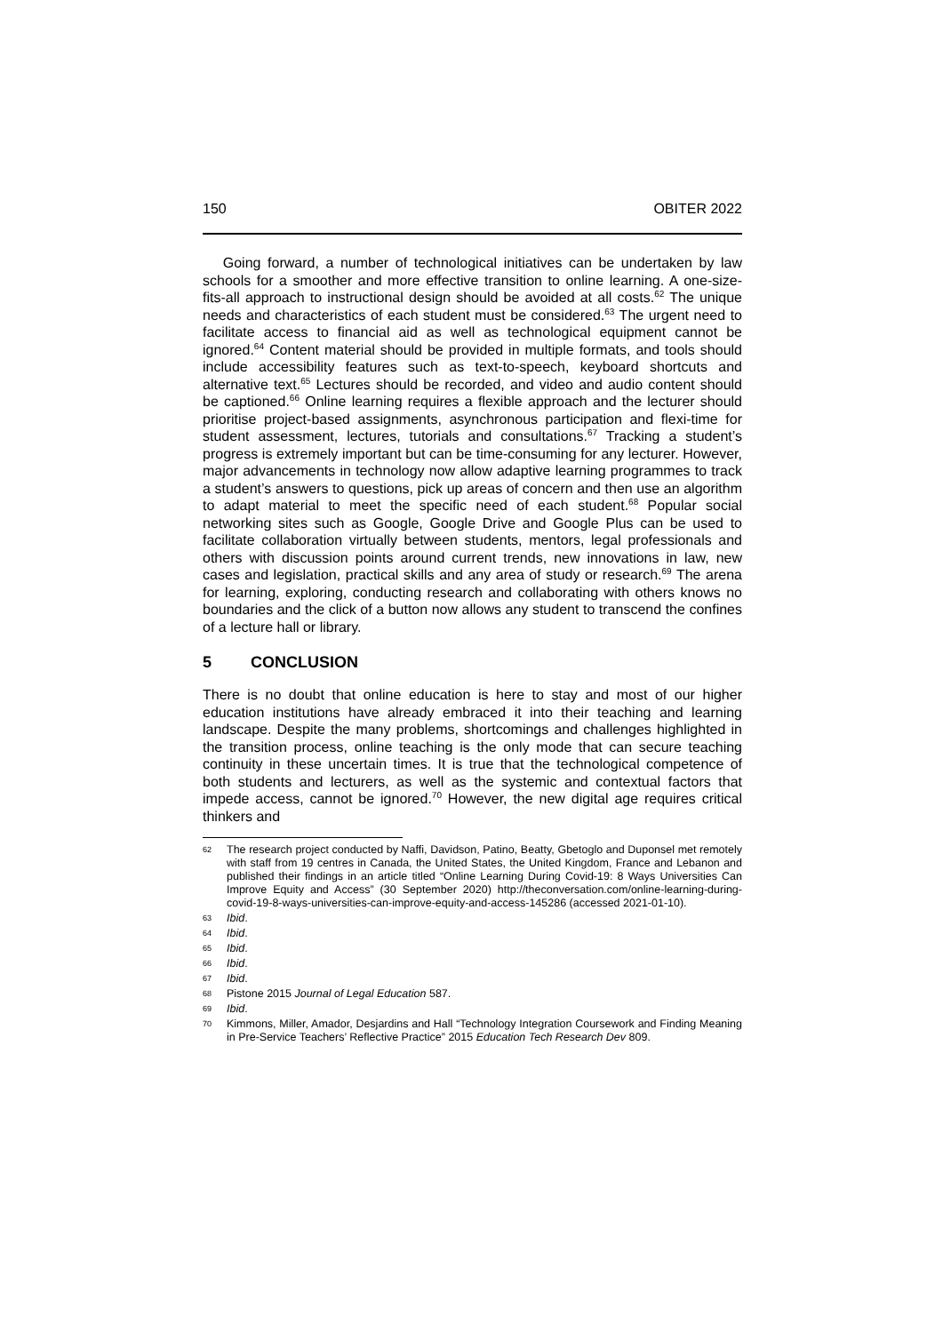150 OBITER 2022
Going forward, a number of technological initiatives can be undertaken by law schools for a smoother and more effective transition to online learning. A one-size-fits-all approach to instructional design should be avoided at all costs.<sup>62</sup> The unique needs and characteristics of each student must be considered.<sup>63</sup> The urgent need to facilitate access to financial aid as well as technological equipment cannot be ignored.<sup>64</sup> Content material should be provided in multiple formats, and tools should include accessibility features such as text-to-speech, keyboard shortcuts and alternative text.<sup>65</sup> Lectures should be recorded, and video and audio content should be captioned.<sup>66</sup> Online learning requires a flexible approach and the lecturer should prioritise project-based assignments, asynchronous participation and flexi-time for student assessment, lectures, tutorials and consultations.<sup>67</sup> Tracking a student’s progress is extremely important but can be time-consuming for any lecturer. However, major advancements in technology now allow adaptive learning programmes to track a student’s answers to questions, pick up areas of concern and then use an algorithm to adapt material to meet the specific need of each student.<sup>68</sup> Popular social networking sites such as Google, Google Drive and Google Plus can be used to facilitate collaboration virtually between students, mentors, legal professionals and others with discussion points around current trends, new innovations in law, new cases and legislation, practical skills and any area of study or research.<sup>69</sup> The arena for learning, exploring, conducting research and collaborating with others knows no boundaries and the click of a button now allows any student to transcend the confines of a lecture hall or library.
5 CONCLUSION
There is no doubt that online education is here to stay and most of our higher education institutions have already embraced it into their teaching and learning landscape. Despite the many problems, shortcomings and challenges highlighted in the transition process, online teaching is the only mode that can secure teaching continuity in these uncertain times. It is true that the technological competence of both students and lecturers, as well as the systemic and contextual factors that impede access, cannot be ignored.<sup>70</sup> However, the new digital age requires critical thinkers and
62 The research project conducted by Naffi, Davidson, Patino, Beatty, Gbetoglo and Duponsel met remotely with staff from 19 centres in Canada, the United States, the United Kingdom, France and Lebanon and published their findings in an article titled “Online Learning During Covid-19: 8 Ways Universities Can Improve Equity and Access” (30 September 2020) http://theconversation.com/online-learning-during-covid-19-8-ways-universities-can-improve-equity-and-access-145286 (accessed 2021-01-10).
63 Ibid.
64 Ibid.
65 Ibid.
66 Ibid.
67 Ibid.
68 Pistone 2015 Journal of Legal Education 587.
69 Ibid.
70 Kimmons, Miller, Amador, Desjardins and Hall “Technology Integration Coursework and Finding Meaning in Pre-Service Teachers’ Reflective Practice” 2015 Education Tech Research Dev 809.